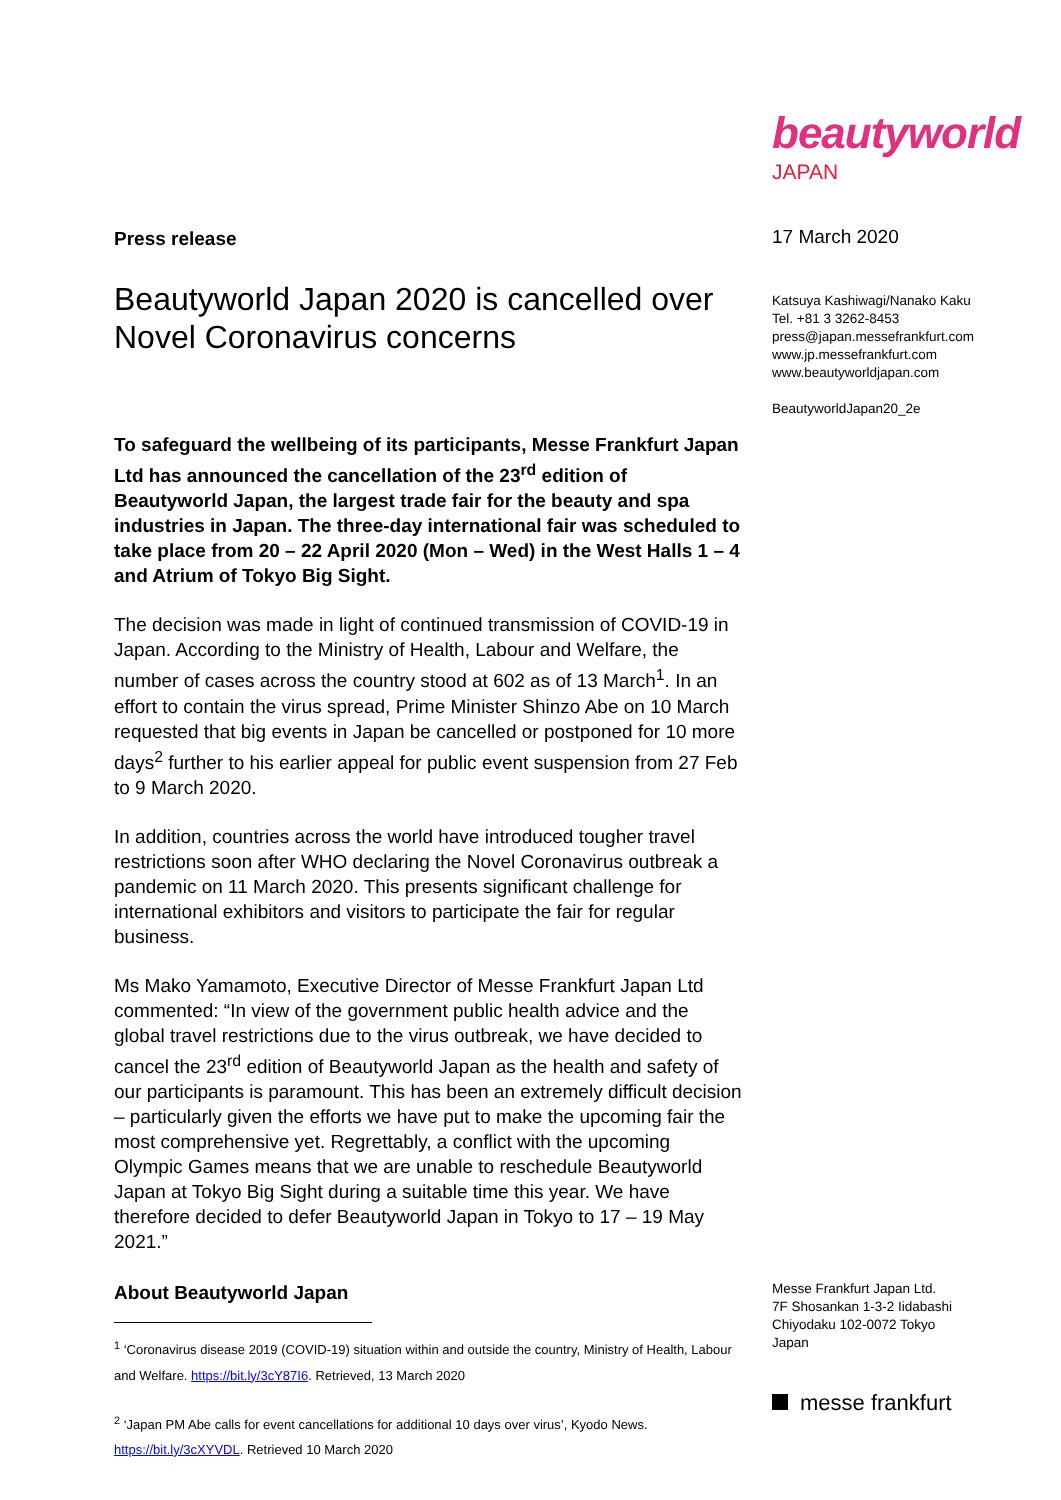Press release
Beautyworld Japan 2020 is cancelled over Novel Coronavirus concerns
To safeguard the wellbeing of its participants, Messe Frankfurt Japan Ltd has announced the cancellation of the 23<sup>rd</sup> edition of Beautyworld Japan, the largest trade fair for the beauty and spa industries in Japan. The three-day international fair was scheduled to take place from 20 – 22 April 2020 (Mon – Wed) in the West Halls 1 – 4 and Atrium of Tokyo Big Sight.
The decision was made in light of continued transmission of COVID-19 in Japan. According to the Ministry of Health, Labour and Welfare, the number of cases across the country stood at 602 as of 13 March<sup>1</sup>. In an effort to contain the virus spread, Prime Minister Shinzo Abe on 10 March requested that big events in Japan be cancelled or postponed for 10 more days<sup>2</sup> further to his earlier appeal for public event suspension from 27 Feb to 9 March 2020.
In addition, countries across the world have introduced tougher travel restrictions soon after WHO declaring the Novel Coronavirus outbreak a pandemic on 11 March 2020. This presents significant challenge for international exhibitors and visitors to participate the fair for regular business.
Ms Mako Yamamoto, Executive Director of Messe Frankfurt Japan Ltd commented: “In view of the government public health advice and the global travel restrictions due to the virus outbreak, we have decided to cancel the 23<sup>rd</sup> edition of Beautyworld Japan as the health and safety of our participants is paramount. This has been an extremely difficult decision – particularly given the efforts we have put to make the upcoming fair the most comprehensive yet. Regrettably, a conflict with the upcoming Olympic Games means that we are unable to reschedule Beautyworld Japan at Tokyo Big Sight during a suitable time this year. We have therefore decided to defer Beautyworld Japan in Tokyo to 17 – 19 May 2021.”
About Beautyworld Japan
<sup>1</sup> ‘Coronavirus disease 2019 (COVID-19) situation within and outside the country, Ministry of Health, Labour and Welfare. https://bit.ly/3cY87I6. Retrieved, 13 March 2020
<sup>2</sup> ‘Japan PM Abe calls for event cancellations for additional 10 days over virus’, Kyodo News. https://bit.ly/3cXYVDL. Retrieved 10 March 2020
beautyworld
JAPAN
17 March 2020
Katsuya Kashiwagi/Nanako Kaku
Tel. +81 3 3262-8453
press@japan.messefrankfurt.com
www.jp.messefrankfurt.com
www.beautyworldjapan.com
BeautyworldJapan20_2e
Messe Frankfurt Japan Ltd.
7F Shosankan 1-3-2 Iidabashi
Chiyodaku 102-0072 Tokyo
Japan
messe frankfurt